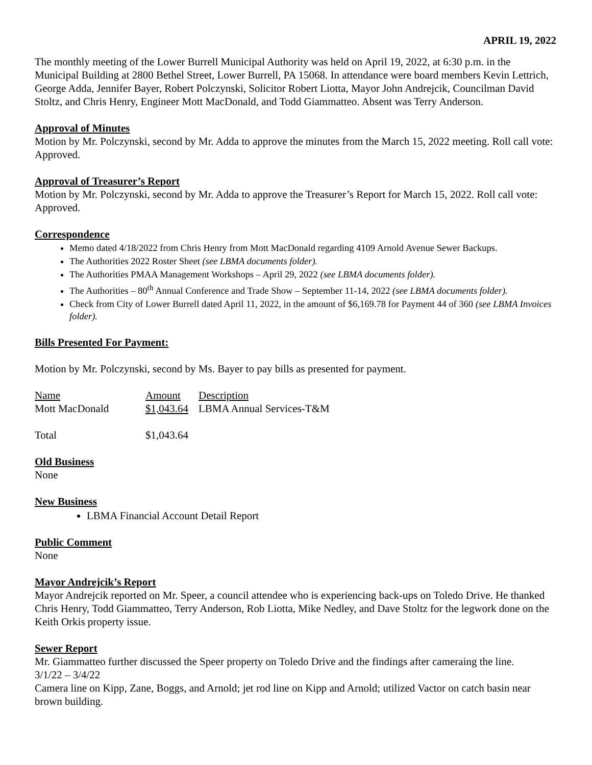APRIL 19, 2022
The monthly meeting of the Lower Burrell Municipal Authority was held on April 19, 2022, at 6:30 p.m. in the Municipal Building at 2800 Bethel Street, Lower Burrell, PA 15068. In attendance were board members Kevin Lettrich, George Adda, Jennifer Bayer, Robert Polczynski, Solicitor Robert Liotta, Mayor John Andrejcik, Councilman David Stoltz, and Chris Henry, Engineer Mott MacDonald, and Todd Giammatteo. Absent was Terry Anderson.
Approval of Minutes
Motion by Mr. Polczynski, second by Mr. Adda to approve the minutes from the March 15, 2022 meeting. Roll call vote: Approved.
Approval of Treasurer’s Report
Motion by Mr. Polczynski, second by Mr. Adda to approve the Treasurer’s Report for March 15, 2022. Roll call vote: Approved.
Correspondence
Memo dated 4/18/2022 from Chris Henry from Mott MacDonald regarding 4109 Arnold Avenue Sewer Backups.
The Authorities 2022 Roster Sheet (see LBMA documents folder).
The Authorities PMAA Management Workshops – April 29, 2022 (see LBMA documents folder).
The Authorities – 80<sup>th</sup> Annual Conference and Trade Show – September 11-14, 2022 (see LBMA documents folder).
Check from City of Lower Burrell dated April 11, 2022, in the amount of $6,169.78 for Payment 44 of 360 (see LBMA Invoices folder).
Bills Presented For Payment:
Motion by Mr. Polczynski, second by Ms. Bayer to pay bills as presented for payment.
| Name | Amount | Description |
| Mott MacDonald | $1,043.64 | LBMA Annual Services-T&M |
| Total | $1,043.64 | |
Old Business
None
New Business
LBMA Financial Account Detail Report
Public Comment
None
Mayor Andrejcik’s Report
Mayor Andrejcik reported on Mr. Speer, a council attendee who is experiencing back-ups on Toledo Drive. He thanked Chris Henry, Todd Giammatteo, Terry Anderson, Rob Liotta, Mike Nedley, and Dave Stoltz for the legwork done on the Keith Orkis property issue.
Sewer Report
Mr. Giammatteo further discussed the Speer property on Toledo Drive and the findings after cameraing the line.
3/1/22 – 3/4/22
Camera line on Kipp, Zane, Boggs, and Arnold; jet rod line on Kipp and Arnold; utilized Vactor on catch basin near brown building.